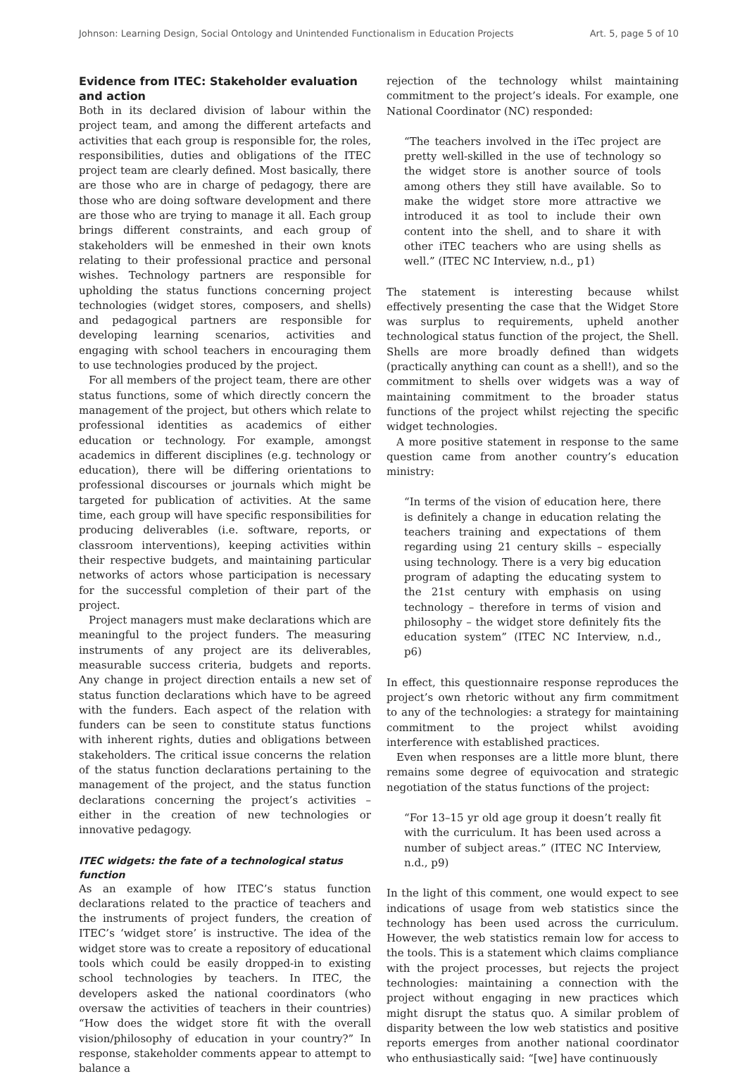Johnson: Learning Design, Social Ontology and Unintended Functionalism in Education Projects Art. 5, page 5 of 10
Evidence from ITEC: Stakeholder evaluation and action
Both in its declared division of labour within the project team, and among the different artefacts and activities that each group is responsible for, the roles, responsibilities, duties and obligations of the ITEC project team are clearly defined. Most basically, there are those who are in charge of pedagogy, there are those who are doing software development and there are those who are trying to manage it all. Each group brings different constraints, and each group of stakeholders will be enmeshed in their own knots relating to their professional practice and personal wishes. Technology partners are responsible for upholding the status functions concerning project technologies (widget stores, composers, and shells) and pedagogical partners are responsible for developing learning scenarios, activities and engaging with school teachers in encouraging them to use technologies produced by the project.
For all members of the project team, there are other status functions, some of which directly concern the management of the project, but others which relate to professional identities as academics of either education or technology. For example, amongst academics in different disciplines (e.g. technology or education), there will be differing orientations to professional discourses or journals which might be targeted for publication of activities. At the same time, each group will have specific responsibilities for producing deliverables (i.e. software, reports, or classroom interventions), keeping activities within their respective budgets, and maintaining particular networks of actors whose participation is necessary for the successful completion of their part of the project.
Project managers must make declarations which are meaningful to the project funders. The measuring instruments of any project are its deliverables, measurable success criteria, budgets and reports. Any change in project direction entails a new set of status function declarations which have to be agreed with the funders. Each aspect of the relation with funders can be seen to constitute status functions with inherent rights, duties and obligations between stakeholders. The critical issue concerns the relation of the status function declarations pertaining to the management of the project, and the status function declarations concerning the project’s activities – either in the creation of new technologies or innovative pedagogy.
ITEC widgets: the fate of a technological status function
As an example of how ITEC’s status function declarations related to the practice of teachers and the instruments of project funders, the creation of ITEC’s ‘widget store’ is instructive. The idea of the widget store was to create a repository of educational tools which could be easily dropped-in to existing school technologies by teachers. In ITEC, the developers asked the national coordinators (who oversaw the activities of teachers in their countries) “How does the widget store fit with the overall vision/philosophy of education in your country?” In response, stakeholder comments appear to attempt to balance a
rejection of the technology whilst maintaining commitment to the project’s ideals. For example, one National Coordinator (NC) responded:
“The teachers involved in the iTec project are pretty well-skilled in the use of technology so the widget store is another source of tools among others they still have available. So to make the widget store more attractive we introduced it as tool to include their own content into the shell, and to share it with other iTEC teachers who are using shells as well.” (ITEC NC Interview, n.d., p1)
The statement is interesting because whilst effectively presenting the case that the Widget Store was surplus to requirements, upheld another technological status function of the project, the Shell. Shells are more broadly defined than widgets (practically anything can count as a shell!), and so the commitment to shells over widgets was a way of maintaining commitment to the broader status functions of the project whilst rejecting the specific widget technologies.
A more positive statement in response to the same question came from another country’s education ministry:
“In terms of the vision of education here, there is definitely a change in education relating the teachers training and expectations of them regarding using 21 century skills – especially using technology. There is a very big education program of adapting the educating system to the 21st century with emphasis on using technology – therefore in terms of vision and philosophy – the widget store definitely fits the education system” (ITEC NC Interview, n.d., p6)
In effect, this questionnaire response reproduces the project’s own rhetoric without any firm commitment to any of the technologies: a strategy for maintaining commitment to the project whilst avoiding interference with established practices.
Even when responses are a little more blunt, there remains some degree of equivocation and strategic negotiation of the status functions of the project:
“For 13–15 yr old age group it doesn’t really fit with the curriculum. It has been used across a number of subject areas.” (ITEC NC Interview, n.d., p9)
In the light of this comment, one would expect to see indications of usage from web statistics since the technology has been used across the curriculum. However, the web statistics remain low for access to the tools. This is a statement which claims compliance with the project processes, but rejects the project technologies: maintaining a connection with the project without engaging in new practices which might disrupt the status quo. A similar problem of disparity between the low web statistics and positive reports emerges from another national coordinator who enthusiastically said: “[we] have continuously